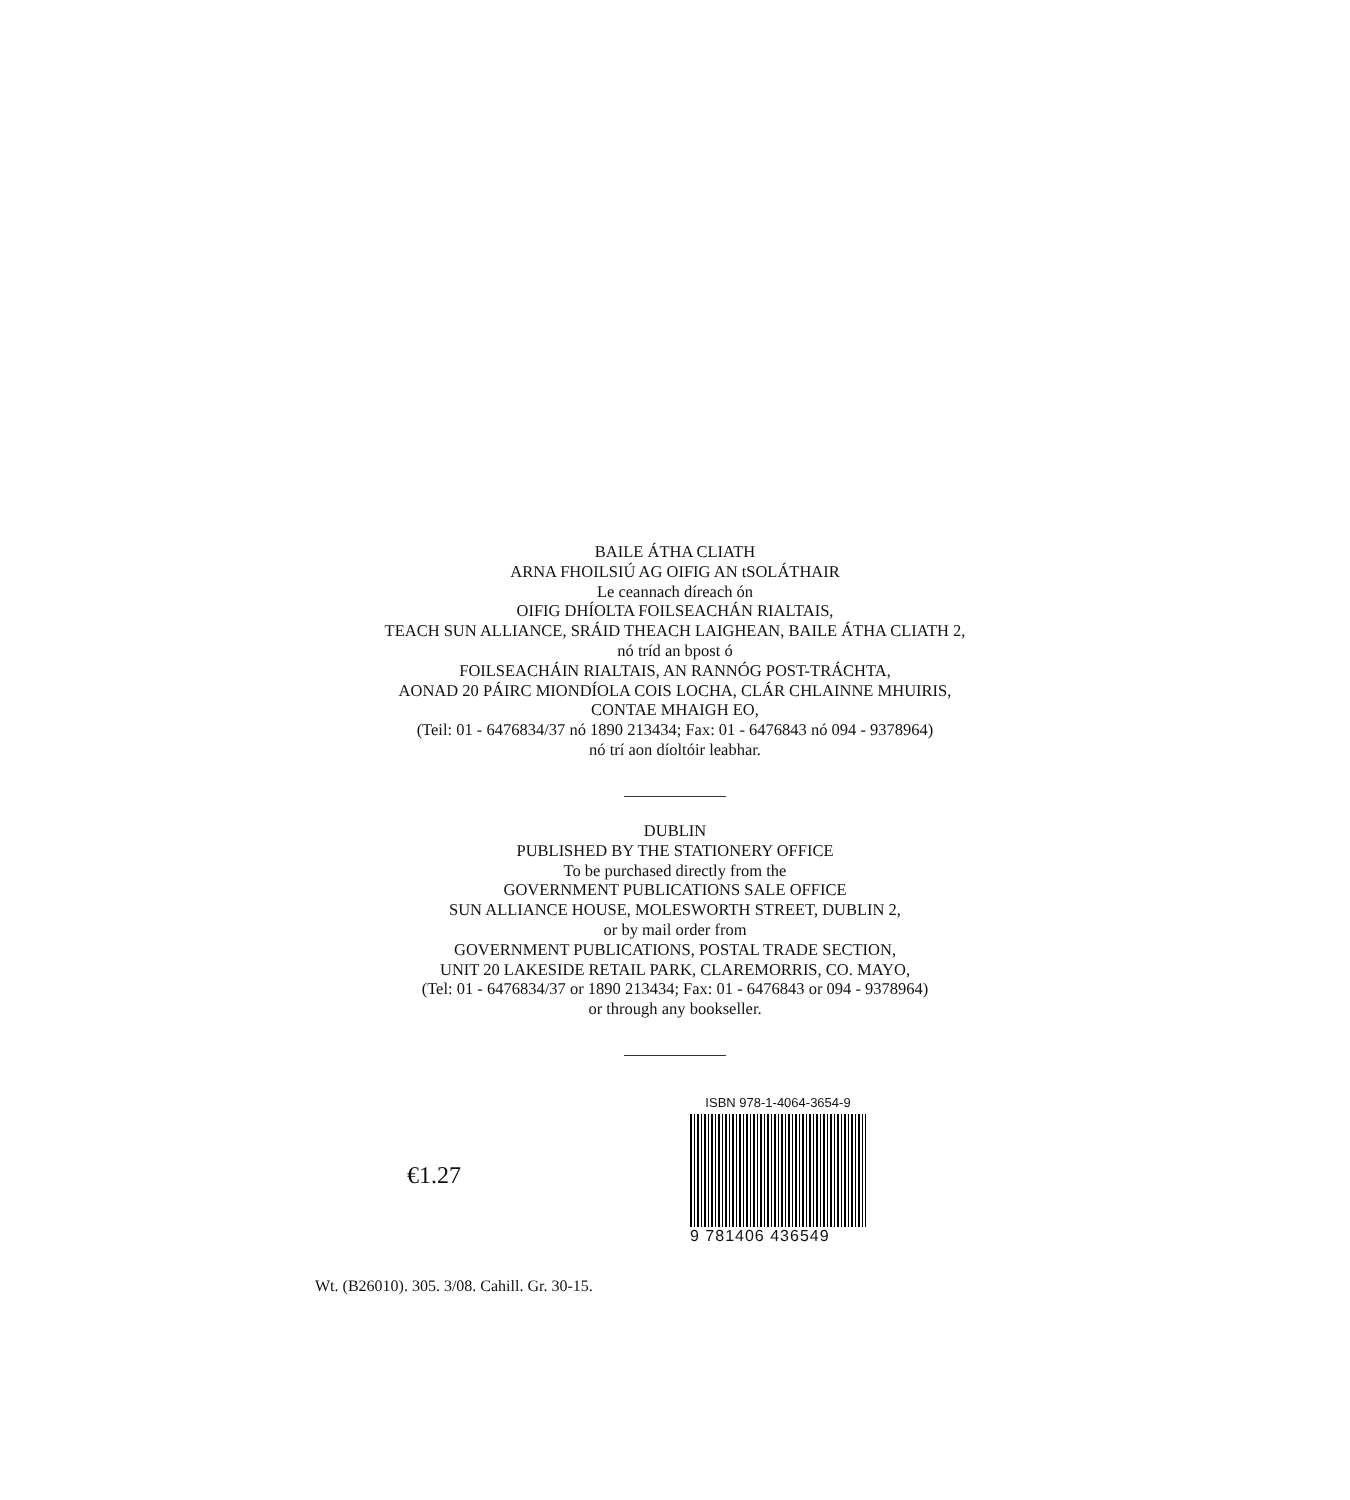BAILE ÁTHA CLIATH
ARNA FHOILSIÚ AG OIFIG AN tSOLÁTHAIR
Le ceannach díreach ón
OIFIG DHÍOLTA FOILSEACHÁN RIALTAIS,
TEACH SUN ALLIANCE, SRÁID THEACH LAIGHEAN, BAILE ÁTHA CLIATH 2,
nó tríd an bpost ó
FOILSEACHÁIN RIALTAIS, AN RANNÓG POST-TRÁCHTA,
AONAD 20 PÁIRC MIONDÍOLA COIS LOCHA, CLÁR CHLAINNE MHUIRIS,
CONTAE MHAIGH EO,
(Teil: 01 - 6476834/37 nó 1890 213434; Fax: 01 - 6476843 nó 094 - 9378964)
nó trí aon díoltóir leabhar.
DUBLIN
PUBLISHED BY THE STATIONERY OFFICE
To be purchased directly from the
GOVERNMENT PUBLICATIONS SALE OFFICE
SUN ALLIANCE HOUSE, MOLESWORTH STREET, DUBLIN 2,
or by mail order from
GOVERNMENT PUBLICATIONS, POSTAL TRADE SECTION,
UNIT 20 LAKESIDE RETAIL PARK, CLAREMORRIS, CO. MAYO,
(Tel: 01 - 6476834/37 or 1890 213434; Fax: 01 - 6476843 or 094 - 9378964)
or through any bookseller.
€1.27
ISBN 978-1-4064-3654-9
9 781406 436549
Wt. (B26010). 305. 3/08. Cahill. Gr. 30-15.